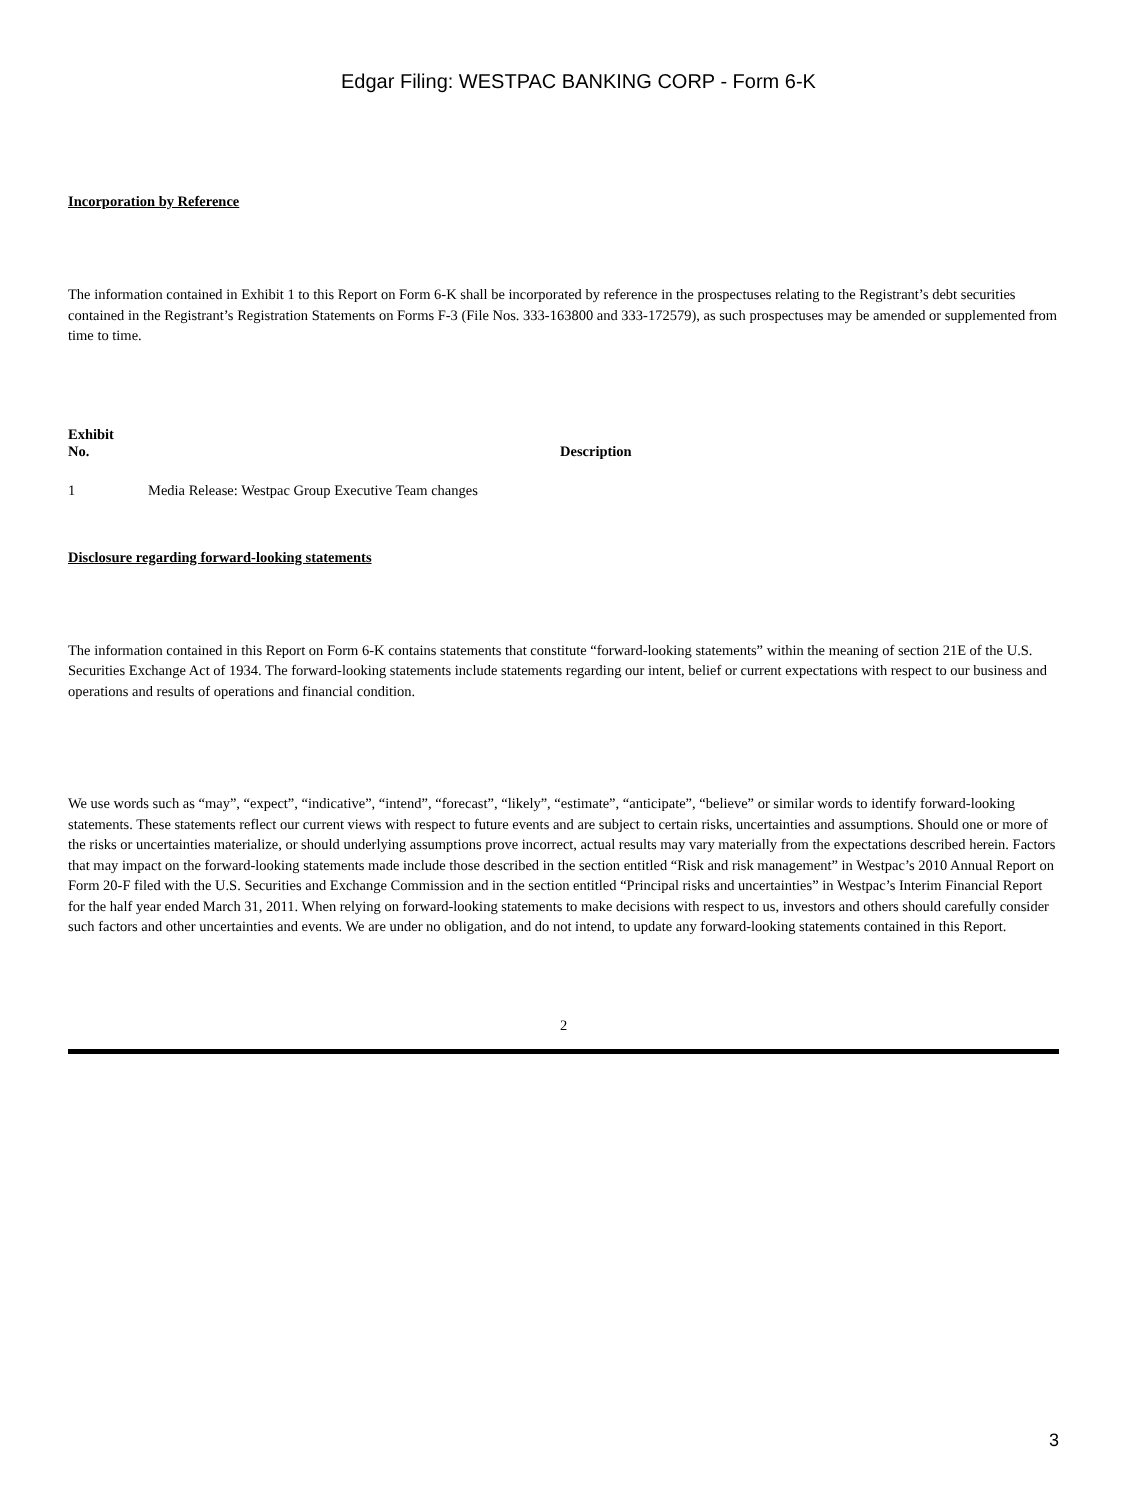Edgar Filing: WESTPAC BANKING CORP - Form 6-K
Incorporation by Reference
The information contained in Exhibit 1 to this Report on Form 6-K shall be incorporated by reference in the prospectuses relating to the Registrant’s debt securities contained in the Registrant’s Registration Statements on Forms F-3 (File Nos. 333-163800 and 333-172579), as such prospectuses may be amended or supplemented from time to time.
| Exhibit No. | Description |
| --- | --- |
| 1 | Media Release: Westpac Group Executive Team changes |
Disclosure regarding forward-looking statements
The information contained in this Report on Form 6-K contains statements that constitute “forward-looking statements” within the meaning of section 21E of the U.S. Securities Exchange Act of 1934. The forward-looking statements include statements regarding our intent, belief or current expectations with respect to our business and operations and results of operations and financial condition.
We use words such as “may”, “expect”, “indicative”, “intend”, “forecast”, “likely”, “estimate”, “anticipate”, “believe” or similar words to identify forward-looking statements. These statements reflect our current views with respect to future events and are subject to certain risks, uncertainties and assumptions. Should one or more of the risks or uncertainties materialize, or should underlying assumptions prove incorrect, actual results may vary materially from the expectations described herein. Factors that may impact on the forward-looking statements made include those described in the section entitled “Risk and risk management” in Westpac’s 2010 Annual Report on Form 20-F filed with the U.S. Securities and Exchange Commission and in the section entitled “Principal risks and uncertainties” in Westpac’s Interim Financial Report for the half year ended March 31, 2011. When relying on forward-looking statements to make decisions with respect to us, investors and others should carefully consider such factors and other uncertainties and events. We are under no obligation, and do not intend, to update any forward-looking statements contained in this Report.
2
3